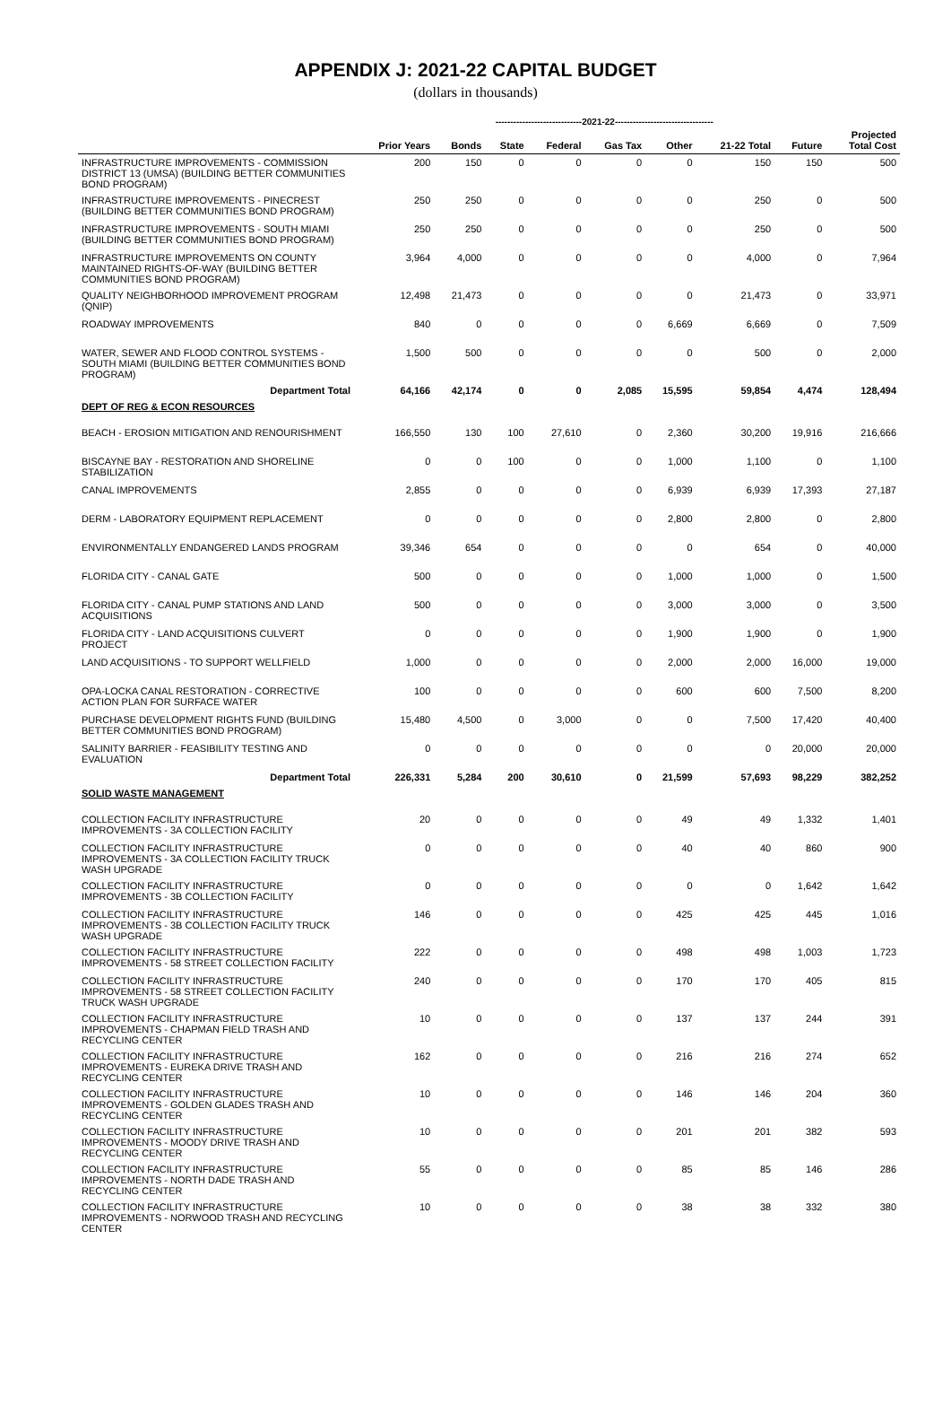APPENDIX J: 2021-22 CAPITAL BUDGET
(dollars in thousands)
| | | -----------------------------2021-22--------------------------------- | | | | | | | |
| --- | --- | --- | --- | --- | --- | --- | --- | --- | --- |
| | Prior Years | Bonds | State | Federal | Gas Tax | Other | 21-22 Total | Future | Projected Total Cost |
| INFRASTRUCTURE IMPROVEMENTS - COMMISSION DISTRICT 13 (UMSA) (BUILDING BETTER COMMUNITIES BOND PROGRAM) | 200 | 150 | 0 | 0 | 0 | 0 | 150 | 150 | 500 |
| INFRASTRUCTURE IMPROVEMENTS - PINECREST (BUILDING BETTER COMMUNITIES BOND PROGRAM) | 250 | 250 | 0 | 0 | 0 | 0 | 250 | 0 | 500 |
| INFRASTRUCTURE IMPROVEMENTS - SOUTH MIAMI (BUILDING BETTER COMMUNITIES BOND PROGRAM) | 250 | 250 | 0 | 0 | 0 | 0 | 250 | 0 | 500 |
| INFRASTRUCTURE IMPROVEMENTS ON COUNTY MAINTAINED RIGHTS-OF-WAY (BUILDING BETTER COMMUNITIES BOND PROGRAM) | 3,964 | 4,000 | 0 | 0 | 0 | 0 | 4,000 | 0 | 7,964 |
| QUALITY NEIGHBORHOOD IMPROVEMENT PROGRAM (QNIP) | 12,498 | 21,473 | 0 | 0 | 0 | 0 | 21,473 | 0 | 33,971 |
| ROADWAY IMPROVEMENTS | 840 | 0 | 0 | 0 | 0 | 6,669 | 6,669 | 0 | 7,509 |
| WATER, SEWER AND FLOOD CONTROL SYSTEMS - SOUTH MIAMI (BUILDING BETTER COMMUNITIES BOND PROGRAM) | 1,500 | 500 | 0 | 0 | 0 | 0 | 500 | 0 | 2,000 |
| Department Total | 64,166 | 42,174 | 0 | 0 | 2,085 | 15,595 | 59,854 | 4,474 | 128,494 |
| DEPT OF REG & ECON RESOURCES | | | | | | | | | |
| BEACH - EROSION MITIGATION AND RENOURISHMENT | 166,550 | 130 | 100 | 27,610 | 0 | 2,360 | 30,200 | 19,916 | 216,666 |
| BISCAYNE BAY - RESTORATION AND SHORELINE STABILIZATION | 0 | 0 | 100 | 0 | 0 | 1,000 | 1,100 | 0 | 1,100 |
| CANAL IMPROVEMENTS | 2,855 | 0 | 0 | 0 | 0 | 6,939 | 6,939 | 17,393 | 27,187 |
| DERM - LABORATORY EQUIPMENT REPLACEMENT | 0 | 0 | 0 | 0 | 0 | 2,800 | 2,800 | 0 | 2,800 |
| ENVIRONMENTALLY ENDANGERED LANDS PROGRAM | 39,346 | 654 | 0 | 0 | 0 | 0 | 654 | 0 | 40,000 |
| FLORIDA CITY - CANAL GATE | 500 | 0 | 0 | 0 | 0 | 1,000 | 1,000 | 0 | 1,500 |
| FLORIDA CITY - CANAL PUMP STATIONS AND LAND ACQUISITIONS | 500 | 0 | 0 | 0 | 0 | 3,000 | 3,000 | 0 | 3,500 |
| FLORIDA CITY - LAND ACQUISITIONS CULVERT PROJECT | 0 | 0 | 0 | 0 | 0 | 1,900 | 1,900 | 0 | 1,900 |
| LAND ACQUISITIONS - TO SUPPORT WELLFIELD | 1,000 | 0 | 0 | 0 | 0 | 2,000 | 2,000 | 16,000 | 19,000 |
| OPA-LOCKA CANAL RESTORATION - CORRECTIVE ACTION PLAN FOR SURFACE WATER | 100 | 0 | 0 | 0 | 0 | 600 | 600 | 7,500 | 8,200 |
| PURCHASE DEVELOPMENT RIGHTS FUND (BUILDING BETTER COMMUNITIES BOND PROGRAM) | 15,480 | 4,500 | 0 | 3,000 | 0 | 0 | 7,500 | 17,420 | 40,400 |
| SALINITY BARRIER - FEASIBILITY TESTING AND EVALUATION | 0 | 0 | 0 | 0 | 0 | 0 | 0 | 20,000 | 20,000 |
| Department Total | 226,331 | 5,284 | 200 | 30,610 | 0 | 21,599 | 57,693 | 98,229 | 382,252 |
| SOLID WASTE MANAGEMENT | | | | | | | | | |
| COLLECTION FACILITY INFRASTRUCTURE IMPROVEMENTS - 3A COLLECTION FACILITY | 20 | 0 | 0 | 0 | 0 | 49 | 49 | 1,332 | 1,401 |
| COLLECTION FACILITY INFRASTRUCTURE IMPROVEMENTS - 3A COLLECTION FACILITY TRUCK WASH UPGRADE | 0 | 0 | 0 | 0 | 0 | 40 | 40 | 860 | 900 |
| COLLECTION FACILITY INFRASTRUCTURE IMPROVEMENTS - 3B COLLECTION FACILITY | 0 | 0 | 0 | 0 | 0 | 0 | 0 | 1,642 | 1,642 |
| COLLECTION FACILITY INFRASTRUCTURE IMPROVEMENTS - 3B COLLECTION FACILITY TRUCK WASH UPGRADE | 146 | 0 | 0 | 0 | 0 | 425 | 425 | 445 | 1,016 |
| COLLECTION FACILITY INFRASTRUCTURE IMPROVEMENTS - 58 STREET COLLECTION FACILITY | 222 | 0 | 0 | 0 | 0 | 498 | 498 | 1,003 | 1,723 |
| COLLECTION FACILITY INFRASTRUCTURE IMPROVEMENTS - 58 STREET COLLECTION FACILITY TRUCK WASH UPGRADE | 240 | 0 | 0 | 0 | 0 | 170 | 170 | 405 | 815 |
| COLLECTION FACILITY INFRASTRUCTURE IMPROVEMENTS - CHAPMAN FIELD TRASH AND RECYCLING CENTER | 10 | 0 | 0 | 0 | 0 | 137 | 137 | 244 | 391 |
| COLLECTION FACILITY INFRASTRUCTURE IMPROVEMENTS - EUREKA DRIVE TRASH AND RECYCLING CENTER | 162 | 0 | 0 | 0 | 0 | 216 | 216 | 274 | 652 |
| COLLECTION FACILITY INFRASTRUCTURE IMPROVEMENTS - GOLDEN GLADES TRASH AND RECYCLING CENTER | 10 | 0 | 0 | 0 | 0 | 146 | 146 | 204 | 360 |
| COLLECTION FACILITY INFRASTRUCTURE IMPROVEMENTS - MOODY DRIVE TRASH AND RECYCLING CENTER | 10 | 0 | 0 | 0 | 0 | 201 | 201 | 382 | 593 |
| COLLECTION FACILITY INFRASTRUCTURE IMPROVEMENTS - NORTH DADE TRASH AND RECYCLING CENTER | 55 | 0 | 0 | 0 | 0 | 85 | 85 | 146 | 286 |
| COLLECTION FACILITY INFRASTRUCTURE IMPROVEMENTS - NORWOOD TRASH AND RECYCLING CENTER | 10 | 0 | 0 | 0 | 0 | 38 | 38 | 332 | 380 |